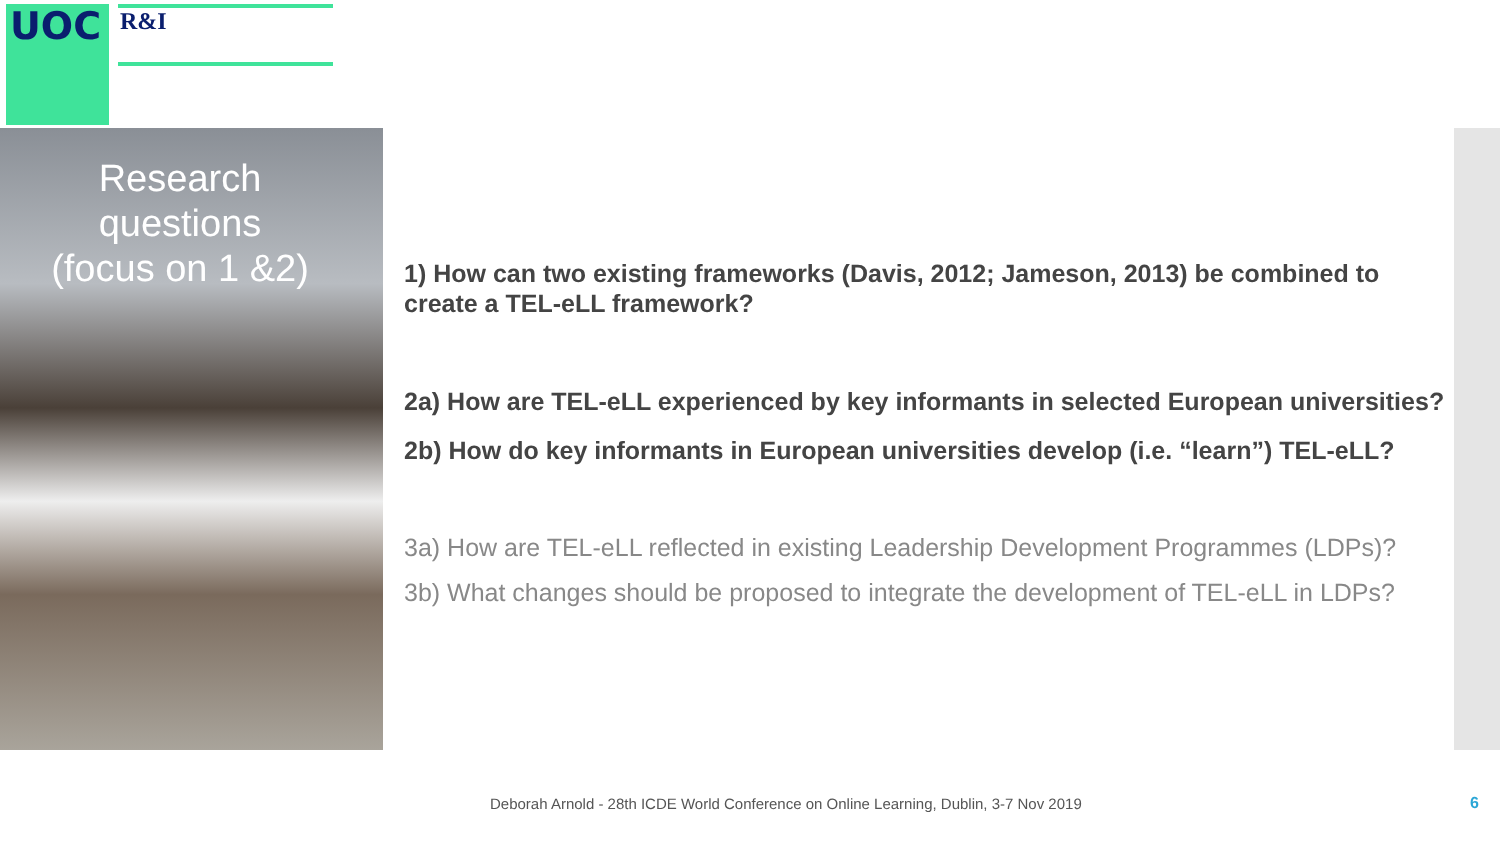UOC R&I
Research
questions
(focus on 1 &2)
1) How can two existing frameworks (Davis, 2012; Jameson, 2013) be combined to create a TEL-eLL framework?
2a) How are TEL-eLL experienced by key informants in selected European universities?
2b) How do key informants in European universities develop (i.e. “learn”) TEL-eLL?
3a) How are TEL-eLL reflected in existing Leadership Development Programmes (LDPs)?
3b) What changes should be proposed to integrate the development of TEL-eLL in LDPs?
Deborah Arnold - 28th ICDE World Conference on Online Learning, Dublin, 3-7 Nov 2019
6